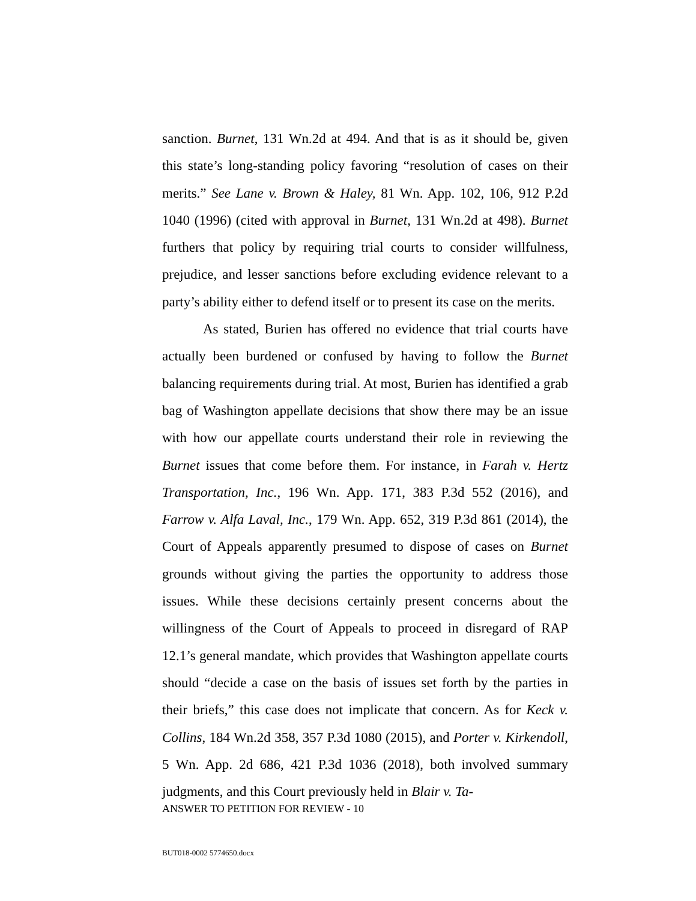sanction. Burnet, 131 Wn.2d at 494. And that is as it should be, given this state’s long-standing policy favoring “resolution of cases on their merits.” See Lane v. Brown & Haley, 81 Wn. App. 102, 106, 912 P.2d 1040 (1996) (cited with approval in Burnet, 131 Wn.2d at 498). Burnet furthers that policy by requiring trial courts to consider willfulness, prejudice, and lesser sanctions before excluding evidence relevant to a party’s ability either to defend itself or to present its case on the merits.
As stated, Burien has offered no evidence that trial courts have actually been burdened or confused by having to follow the Burnet balancing requirements during trial. At most, Burien has identified a grab bag of Washington appellate decisions that show there may be an issue with how our appellate courts understand their role in reviewing the Burnet issues that come before them. For instance, in Farah v. Hertz Transportation, Inc., 196 Wn. App. 171, 383 P.3d 552 (2016), and Farrow v. Alfa Laval, Inc., 179 Wn. App. 652, 319 P.3d 861 (2014), the Court of Appeals apparently presumed to dispose of cases on Burnet grounds without giving the parties the opportunity to address those issues. While these decisions certainly present concerns about the willingness of the Court of Appeals to proceed in disregard of RAP 12.1’s general mandate, which provides that Washington appellate courts should “decide a case on the basis of issues set forth by the parties in their briefs,” this case does not implicate that concern. As for Keck v. Collins, 184 Wn.2d 358, 357 P.3d 1080 (2015), and Porter v. Kirkendoll, 5 Wn. App. 2d 686, 421 P.3d 1036 (2018), both involved summary judgments, and this Court previously held in Blair v. Ta-
ANSWER TO PETITION FOR REVIEW - 10
BUT018-0002 5774650.docx